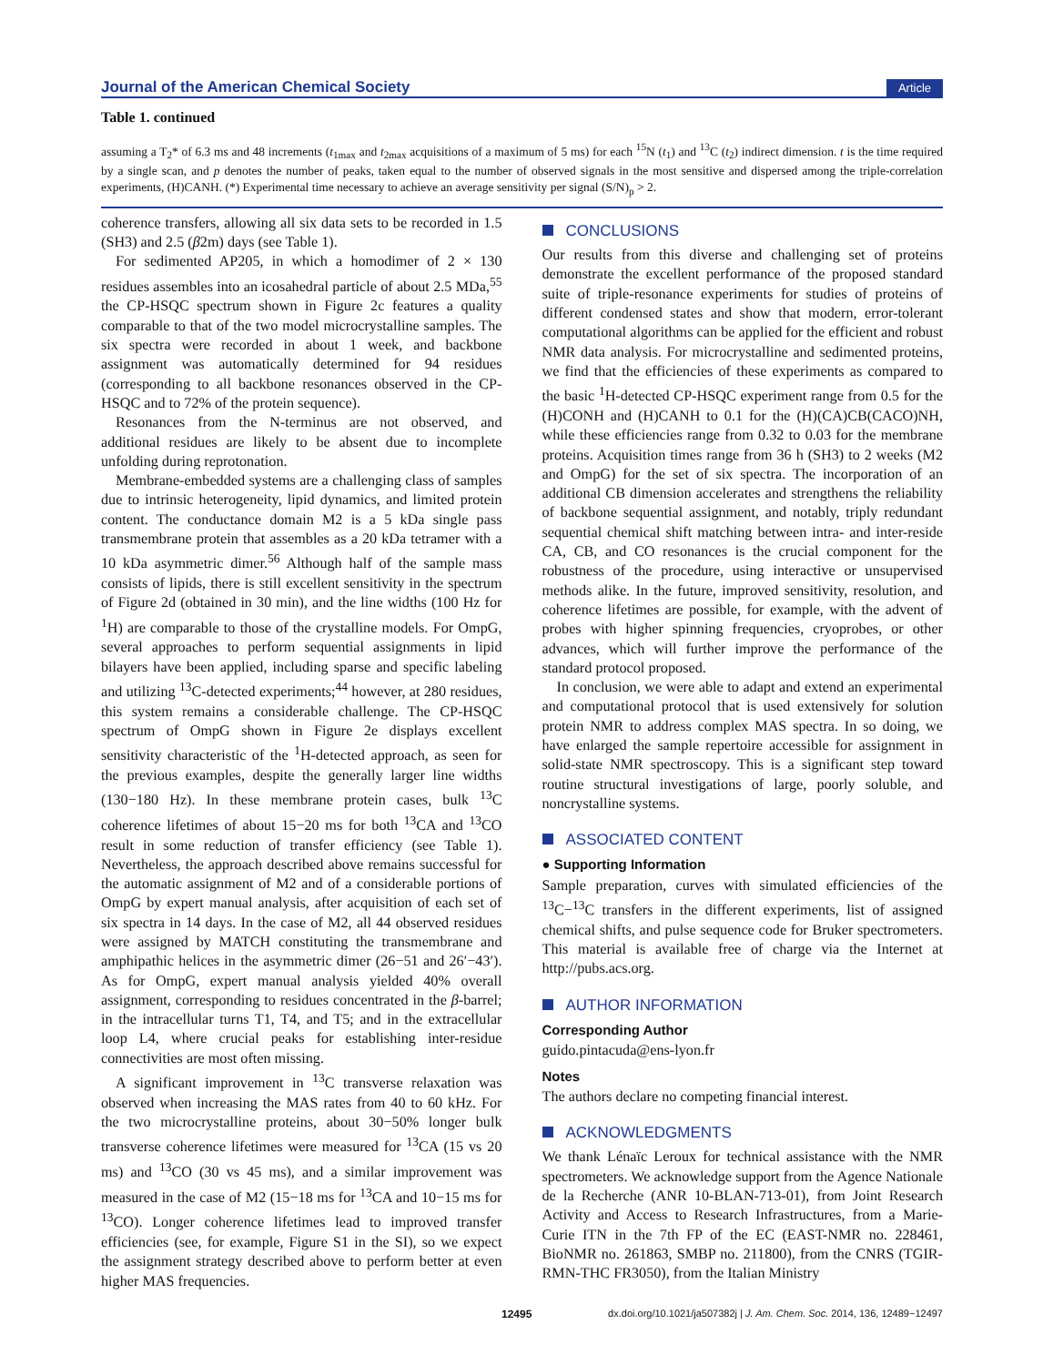Journal of the American Chemical Society Article
Table 1. continued
assuming a T<sub>2</sub>* of 6.3 ms and 48 increments (t<sub>1max</sub> and t<sub>2max</sub> acquisitions of a maximum of 5 ms) for each <sup>15</sup>N (t<sub>1</sub>) and <sup>13</sup>C (t<sub>2</sub>) indirect dimension. t is the time required by a single scan, and p denotes the number of peaks, taken equal to the number of observed signals in the most sensitive and dispersed among the triple-correlation experiments, (H)CANH. (*) Experimental time necessary to achieve an average sensitivity per signal (S/N)<sub>p</sub> > 2.
coherence transfers, allowing all six data sets to be recorded in 1.5 (SH3) and 2.5 (β2m) days (see Table 1).
For sedimented AP205, in which a homodimer of 2 × 130 residues assembles into an icosahedral particle of about 2.5 MDa,<sup>55</sup> the CP-HSQC spectrum shown in Figure 2c features a quality comparable to that of the two model microcrystalline samples. The six spectra were recorded in about 1 week, and backbone assignment was automatically determined for 94 residues (corresponding to all backbone resonances observed in the CP-HSQC and to 72% of the protein sequence).
Resonances from the N-terminus are not observed, and additional residues are likely to be absent due to incomplete unfolding during reprotonation.
Membrane-embedded systems are a challenging class of samples due to intrinsic heterogeneity, lipid dynamics, and limited protein content. The conductance domain M2 is a 5 kDa single pass transmembrane protein that assembles as a 20 kDa tetramer with a 10 kDa asymmetric dimer.<sup>56</sup> Although half of the sample mass consists of lipids, there is still excellent sensitivity in the spectrum of Figure 2d (obtained in 30 min), and the line widths (100 Hz for <sup>1</sup>H) are comparable to those of the crystalline models. For OmpG, several approaches to perform sequential assignments in lipid bilayers have been applied, including sparse and specific labeling and utilizing <sup>13</sup>C-detected experiments;<sup>44</sup> however, at 280 residues, this system remains a considerable challenge. The CP-HSQC spectrum of OmpG shown in Figure 2e displays excellent sensitivity characteristic of the <sup>1</sup>H-detected approach, as seen for the previous examples, despite the generally larger line widths (130−180 Hz). In these membrane protein cases, bulk <sup>13</sup>C coherence lifetimes of about 15−20 ms for both <sup>13</sup>CA and <sup>13</sup>CO result in some reduction of transfer efficiency (see Table 1). Nevertheless, the approach described above remains successful for the automatic assignment of M2 and of a considerable portions of OmpG by expert manual analysis, after acquisition of each set of six spectra in 14 days. In the case of M2, all 44 observed residues were assigned by MATCH constituting the transmembrane and amphipathic helices in the asymmetric dimer (26−51 and 26′−43′). As for OmpG, expert manual analysis yielded 40% overall assignment, corresponding to residues concentrated in the β-barrel; in the intracellular turns T1, T4, and T5; and in the extracellular loop L4, where crucial peaks for establishing inter-residue connectivities are most often missing.
A significant improvement in <sup>13</sup>C transverse relaxation was observed when increasing the MAS rates from 40 to 60 kHz. For the two microcrystalline proteins, about 30−50% longer bulk transverse coherence lifetimes were measured for <sup>13</sup>CA (15 vs 20 ms) and <sup>13</sup>CO (30 vs 45 ms), and a similar improvement was measured in the case of M2 (15−18 ms for <sup>13</sup>CA and 10−15 ms for <sup>13</sup>CO). Longer coherence lifetimes lead to improved transfer efficiencies (see, for example, Figure S1 in the SI), so we expect the assignment strategy described above to perform better at even higher MAS frequencies.
CONCLUSIONS
Our results from this diverse and challenging set of proteins demonstrate the excellent performance of the proposed standard suite of triple-resonance experiments for studies of proteins of different condensed states and show that modern, error-tolerant computational algorithms can be applied for the efficient and robust NMR data analysis. For microcrystalline and sedimented proteins, we find that the efficiencies of these experiments as compared to the basic <sup>1</sup>H-detected CP-HSQC experiment range from 0.5 for the (H)CONH and (H)CANH to 0.1 for the (H)(CA)CB(CACO)NH, while these efficiencies range from 0.32 to 0.03 for the membrane proteins. Acquisition times range from 36 h (SH3) to 2 weeks (M2 and OmpG) for the set of six spectra. The incorporation of an additional CB dimension accelerates and strengthens the reliability of backbone sequential assignment, and notably, triply redundant sequential chemical shift matching between intra- and inter-reside CA, CB, and CO resonances is the crucial component for the robustness of the procedure, using interactive or unsupervised methods alike. In the future, improved sensitivity, resolution, and coherence lifetimes are possible, for example, with the advent of probes with higher spinning frequencies, cryoprobes, or other advances, which will further improve the performance of the standard protocol proposed.
In conclusion, we were able to adapt and extend an experimental and computational protocol that is used extensively for solution protein NMR to address complex MAS spectra. In so doing, we have enlarged the sample repertoire accessible for assignment in solid-state NMR spectroscopy. This is a significant step toward routine structural investigations of large, poorly soluble, and noncrystalline systems.
ASSOCIATED CONTENT
● Supporting Information
Sample preparation, curves with simulated efficiencies of the <sup>13</sup>C−<sup>13</sup>C transfers in the different experiments, list of assigned chemical shifts, and pulse sequence code for Bruker spectrometers. This material is available free of charge via the Internet at http://pubs.acs.org.
AUTHOR INFORMATION
Corresponding Author
guido.pintacuda@ens-lyon.fr
Notes
The authors declare no competing financial interest.
ACKNOWLEDGMENTS
We thank Lénaïc Leroux for technical assistance with the NMR spectrometers. We acknowledge support from the Agence Nationale de la Recherche (ANR 10-BLAN-713-01), from Joint Research Activity and Access to Research Infrastructures, from a Marie-Curie ITN in the 7th FP of the EC (EAST-NMR no. 228461, BioNMR no. 261863, SMBP no. 211800), from the CNRS (TGIR-RMN-THC FR3050), from the Italian Ministry
12495 dx.doi.org/10.1021/ja507382j | J. Am. Chem. Soc. 2014, 136, 12489−12497